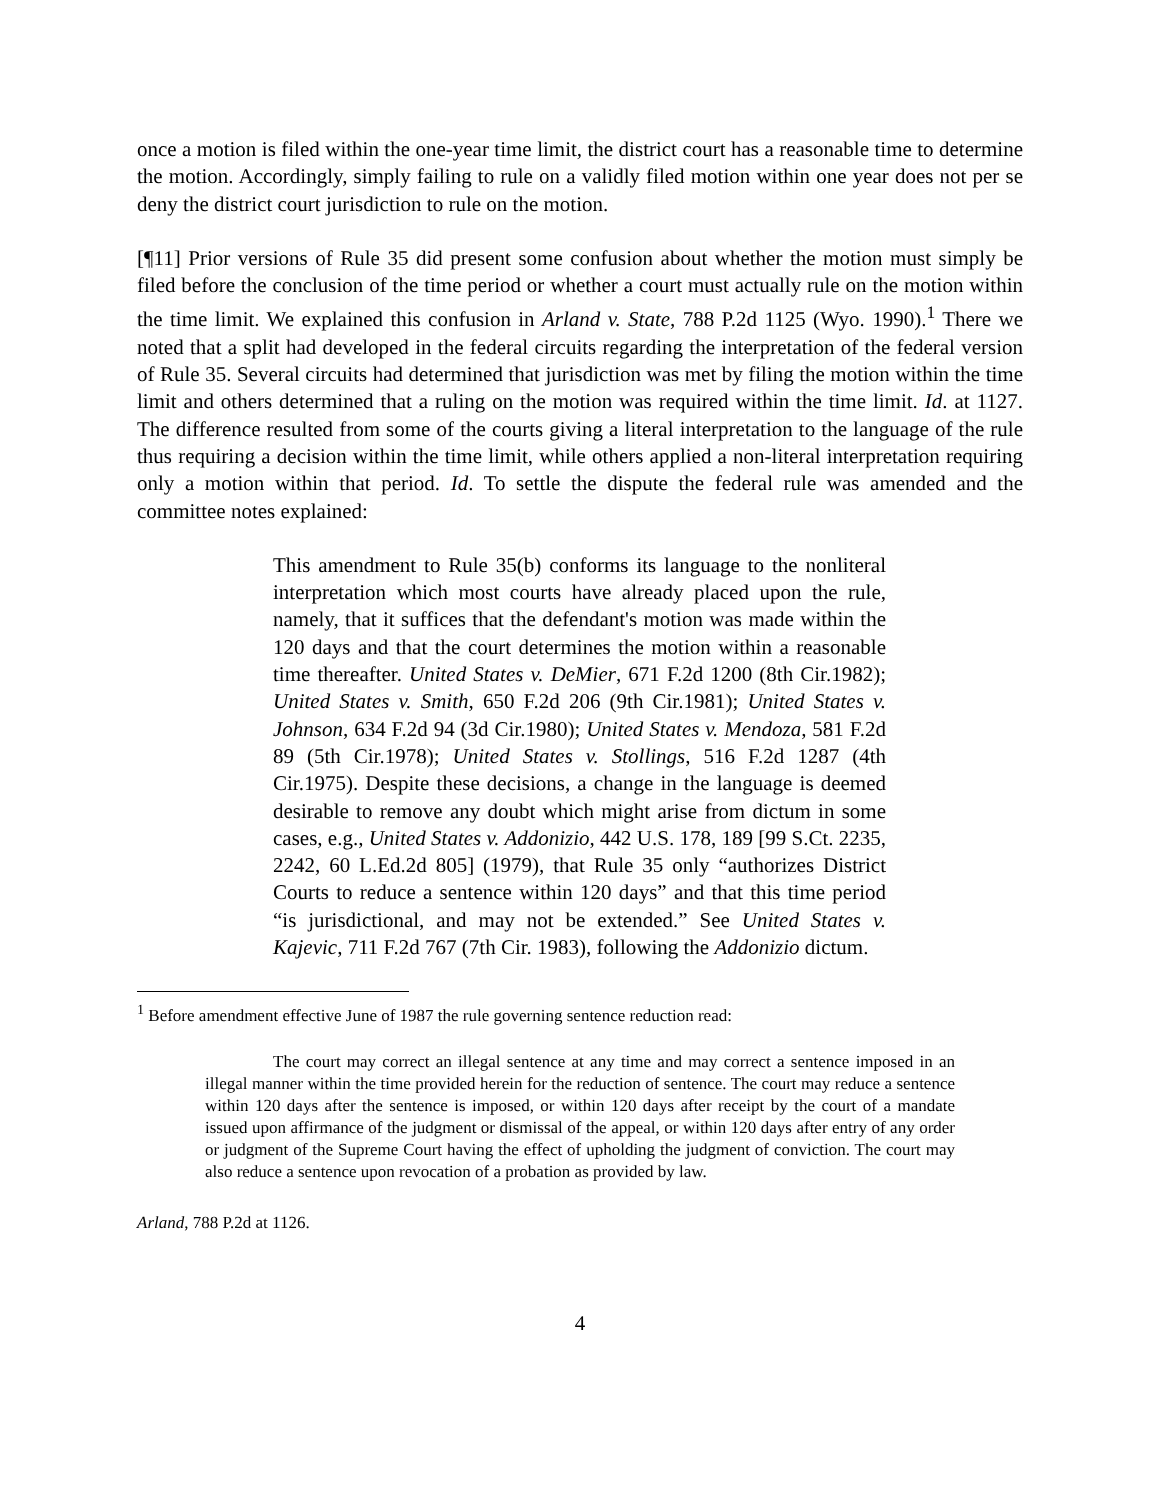once a motion is filed within the one-year time limit, the district court has a reasonable time to determine the motion. Accordingly, simply failing to rule on a validly filed motion within one year does not per se deny the district court jurisdiction to rule on the motion.
[¶11] Prior versions of Rule 35 did present some confusion about whether the motion must simply be filed before the conclusion of the time period or whether a court must actually rule on the motion within the time limit. We explained this confusion in Arland v. State, 788 P.2d 1125 (Wyo. 1990).<sup>1</sup> There we noted that a split had developed in the federal circuits regarding the interpretation of the federal version of Rule 35. Several circuits had determined that jurisdiction was met by filing the motion within the time limit and others determined that a ruling on the motion was required within the time limit. Id. at 1127. The difference resulted from some of the courts giving a literal interpretation to the language of the rule thus requiring a decision within the time limit, while others applied a non-literal interpretation requiring only a motion within that period. Id. To settle the dispute the federal rule was amended and the committee notes explained:
This amendment to Rule 35(b) conforms its language to the nonliteral interpretation which most courts have already placed upon the rule, namely, that it suffices that the defendant's motion was made within the 120 days and that the court determines the motion within a reasonable time thereafter. United States v. DeMier, 671 F.2d 1200 (8th Cir.1982); United States v. Smith, 650 F.2d 206 (9th Cir.1981); United States v. Johnson, 634 F.2d 94 (3d Cir.1980); United States v. Mendoza, 581 F.2d 89 (5th Cir.1978); United States v. Stollings, 516 F.2d 1287 (4th Cir.1975). Despite these decisions, a change in the language is deemed desirable to remove any doubt which might arise from dictum in some cases, e.g., United States v. Addonizio, 442 U.S. 178, 189 [99 S.Ct. 2235, 2242, 60 L.Ed.2d 805] (1979), that Rule 35 only “authorizes District Courts to reduce a sentence within 120 days” and that this time period “is jurisdictional, and may not be extended.” See United States v. Kajevic, 711 F.2d 767 (7th Cir. 1983), following the Addonizio dictum.
<sup>1</sup> Before amendment effective June of 1987 the rule governing sentence reduction read:
The court may correct an illegal sentence at any time and may correct a sentence imposed in an illegal manner within the time provided herein for the reduction of sentence. The court may reduce a sentence within 120 days after the sentence is imposed, or within 120 days after receipt by the court of a mandate issued upon affirmance of the judgment or dismissal of the appeal, or within 120 days after entry of any order or judgment of the Supreme Court having the effect of upholding the judgment of conviction. The court may also reduce a sentence upon revocation of a probation as provided by law.
Arland, 788 P.2d at 1126.
4